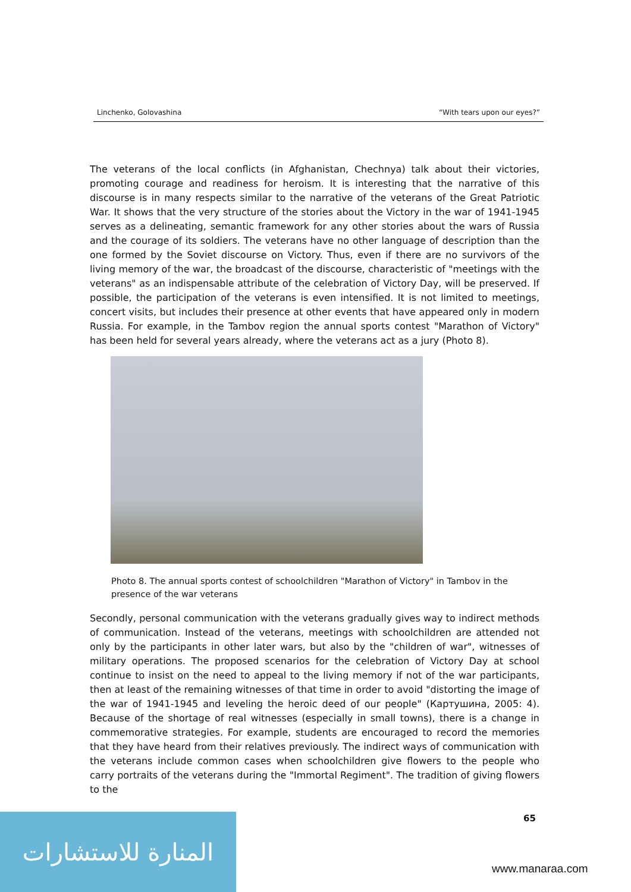Linchenko, Golovashina “With tears upon our eyes?”
The veterans of the local conflicts (in Afghanistan, Chechnya) talk about their victories, promoting courage and readiness for heroism. It is interesting that the narrative of this discourse is in many respects similar to the narrative of the veterans of the Great Patriotic War. It shows that the very structure of the stories about the Victory in the war of 1941-1945 serves as a delineating, semantic framework for any other stories about the wars of Russia and the courage of its soldiers. The veterans have no other language of description than the one formed by the Soviet discourse on Victory. Thus, even if there are no survivors of the living memory of the war, the broadcast of the discourse, characteristic of "meetings with the veterans" as an indispensable attribute of the celebration of Victory Day, will be preserved. If possible, the participation of the veterans is even intensified. It is not limited to meetings, concert visits, but includes their presence at other events that have appeared only in modern Russia. For example, in the Tambov region the annual sports contest "Marathon of Victory" has been held for several years already, where the veterans act as a jury (Photo 8).
Photo 8. The annual sports contest of schoolchildren "Marathon of Victory" in Tambov in the presence of the war veterans
Secondly, personal communication with the veterans gradually gives way to indirect methods of communication. Instead of the veterans, meetings with schoolchildren are attended not only by the participants in other later wars, but also by the "children of war", witnesses of military operations. The proposed scenarios for the celebration of Victory Day at school continue to insist on the need to appeal to the living memory if not of the war participants, then at least of the remaining witnesses of that time in order to avoid "distorting the image of the war of 1941-1945 and leveling the heroic deed of our people" (Картушина, 2005: 4). Because of the shortage of real witnesses (especially in small towns), there is a change in commemorative strategies. For example, students are encouraged to record the memories that they have heard from their relatives previously. The indirect ways of communication with the veterans include common cases when schoolchildren give flowers to the people who carry portraits of the veterans during the "Immortal Regiment". The tradition of giving flowers to the
65
المنارة للاستشارات
www.manaraa.com